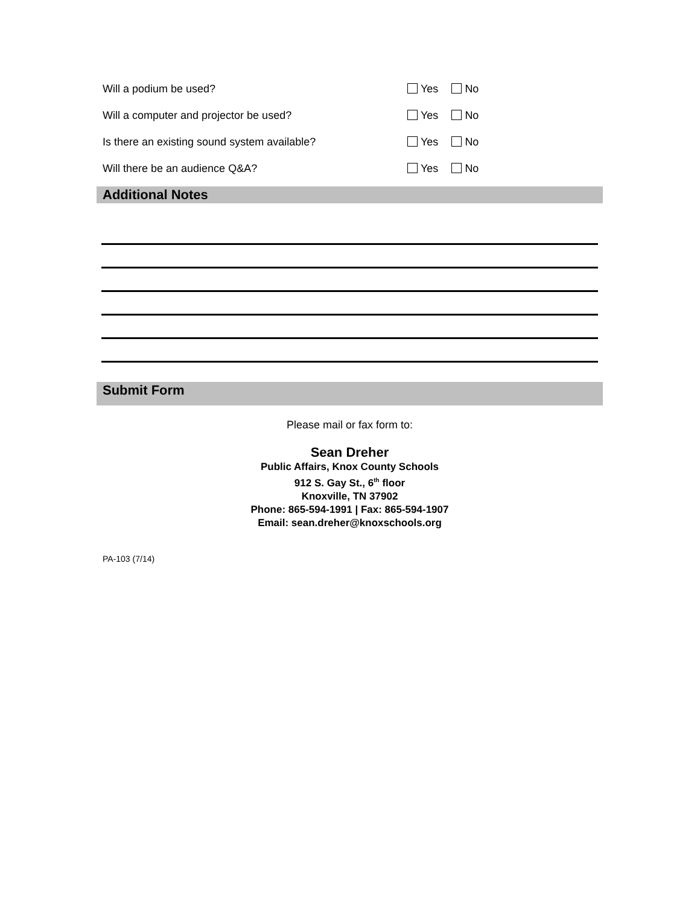Will a podium be used? Yes No
Will a computer and projector be used? Yes No
Is there an existing sound system available? Yes No
Will there be an audience Q&A? Yes No
Additional Notes
Submit Form
Please mail or fax form to:
Sean Dreher
Public Affairs, Knox County Schools
912 S. Gay St., 6<sup>th</sup> floor
Knoxville, TN 37902
Phone: 865-594-1991 | Fax: 865-594-1907
Email: sean.dreher@knoxschools.org
PA-103 (7/14)